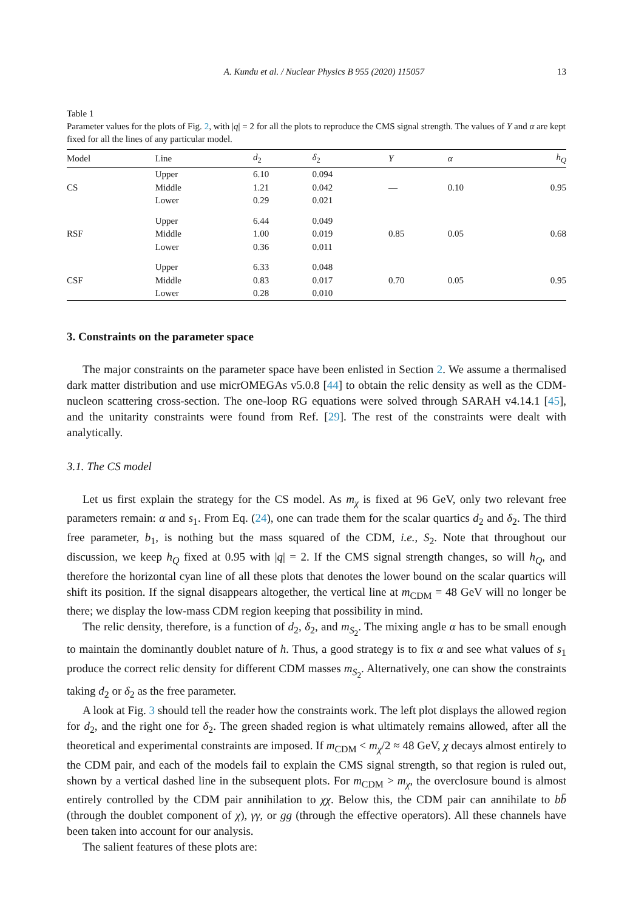A. Kundu et al. / Nuclear Physics B 955 (2020) 115057 13
Table 1
Parameter values for the plots of Fig. 2, with |q| = 2 for all the plots to reproduce the CMS signal strength. The values of Y and α are kept fixed for all the lines of any particular model.
| Model | Line | d<sub>2</sub> | δ<sub>2</sub> | Y | α | h<sub>Q</sub> |
| --- | --- | --- | --- | --- | --- | --- |
| CS | Upper | 6.10 | 0.094 | — | 0.10 | 0.95 |
| | Middle | 1.21 | 0.042 | | | |
| | Lower | 0.29 | 0.021 | | | |
| RSF | Upper | 6.44 | 0.049 | 0.85 | 0.05 | 0.68 |
| | Middle | 1.00 | 0.019 | | | |
| | Lower | 0.36 | 0.011 | | | |
| CSF | Upper | 6.33 | 0.048 | 0.70 | 0.05 | 0.95 |
| | Middle | 0.83 | 0.017 | | | |
| | Lower | 0.28 | 0.010 | | | |
3. Constraints on the parameter space
The major constraints on the parameter space have been enlisted in Section 2. We assume a thermalised dark matter distribution and use micrOMEGAs v5.0.8 [44] to obtain the relic density as well as the CDM-nucleon scattering cross-section. The one-loop RG equations were solved through SARAH v4.14.1 [45], and the unitarity constraints were found from Ref. [29]. The rest of the constraints were dealt with analytically.
3.1. The CS model
Let us first explain the strategy for the CS model. As m<sub>χ</sub> is fixed at 96 GeV, only two relevant free parameters remain: α and s<sub>1</sub>. From Eq. (24), one can trade them for the scalar quartics d<sub>2</sub> and δ<sub>2</sub>. The third free parameter, b<sub>1</sub>, is nothing but the mass squared of the CDM, i.e., S<sub>2</sub>. Note that throughout our discussion, we keep h<sub>Q</sub> fixed at 0.95 with |q| = 2. If the CMS signal strength changes, so will h<sub>Q</sub>, and therefore the horizontal cyan line of all these plots that denotes the lower bound on the scalar quartics will shift its position. If the signal disappears altogether, the vertical line at m<sub>CDM</sub> = 48 GeV will no longer be there; we display the low-mass CDM region keeping that possibility in mind.
The relic density, therefore, is a function of d<sub>2</sub>, δ<sub>2</sub>, and m<sub>S<sub>2</sub></sub>. The mixing angle α has to be small enough to maintain the dominantly doublet nature of h. Thus, a good strategy is to fix α and see what values of s<sub>1</sub> produce the correct relic density for different CDM masses m<sub>S<sub>2</sub></sub>. Alternatively, one can show the constraints taking d<sub>2</sub> or δ<sub>2</sub> as the free parameter.
A look at Fig. 3 should tell the reader how the constraints work. The left plot displays the allowed region for d<sub>2</sub>, and the right one for δ<sub>2</sub>. The green shaded region is what ultimately remains allowed, after all the theoretical and experimental constraints are imposed. If m<sub>CDM</sub> < m<sub>χ</sub>/2 ≈ 48 GeV, χ decays almost entirely to the CDM pair, and each of the models fail to explain the CMS signal strength, so that region is ruled out, shown by a vertical dashed line in the subsequent plots. For m<sub>CDM</sub> > m<sub>χ</sub>, the overclosure bound is almost entirely controlled by the CDM pair annihilation to χχ. Below this, the CDM pair can annihilate to bb̄ (through the doublet component of χ), γγ, or gg (through the effective operators). All these channels have been taken into account for our analysis.
The salient features of these plots are: